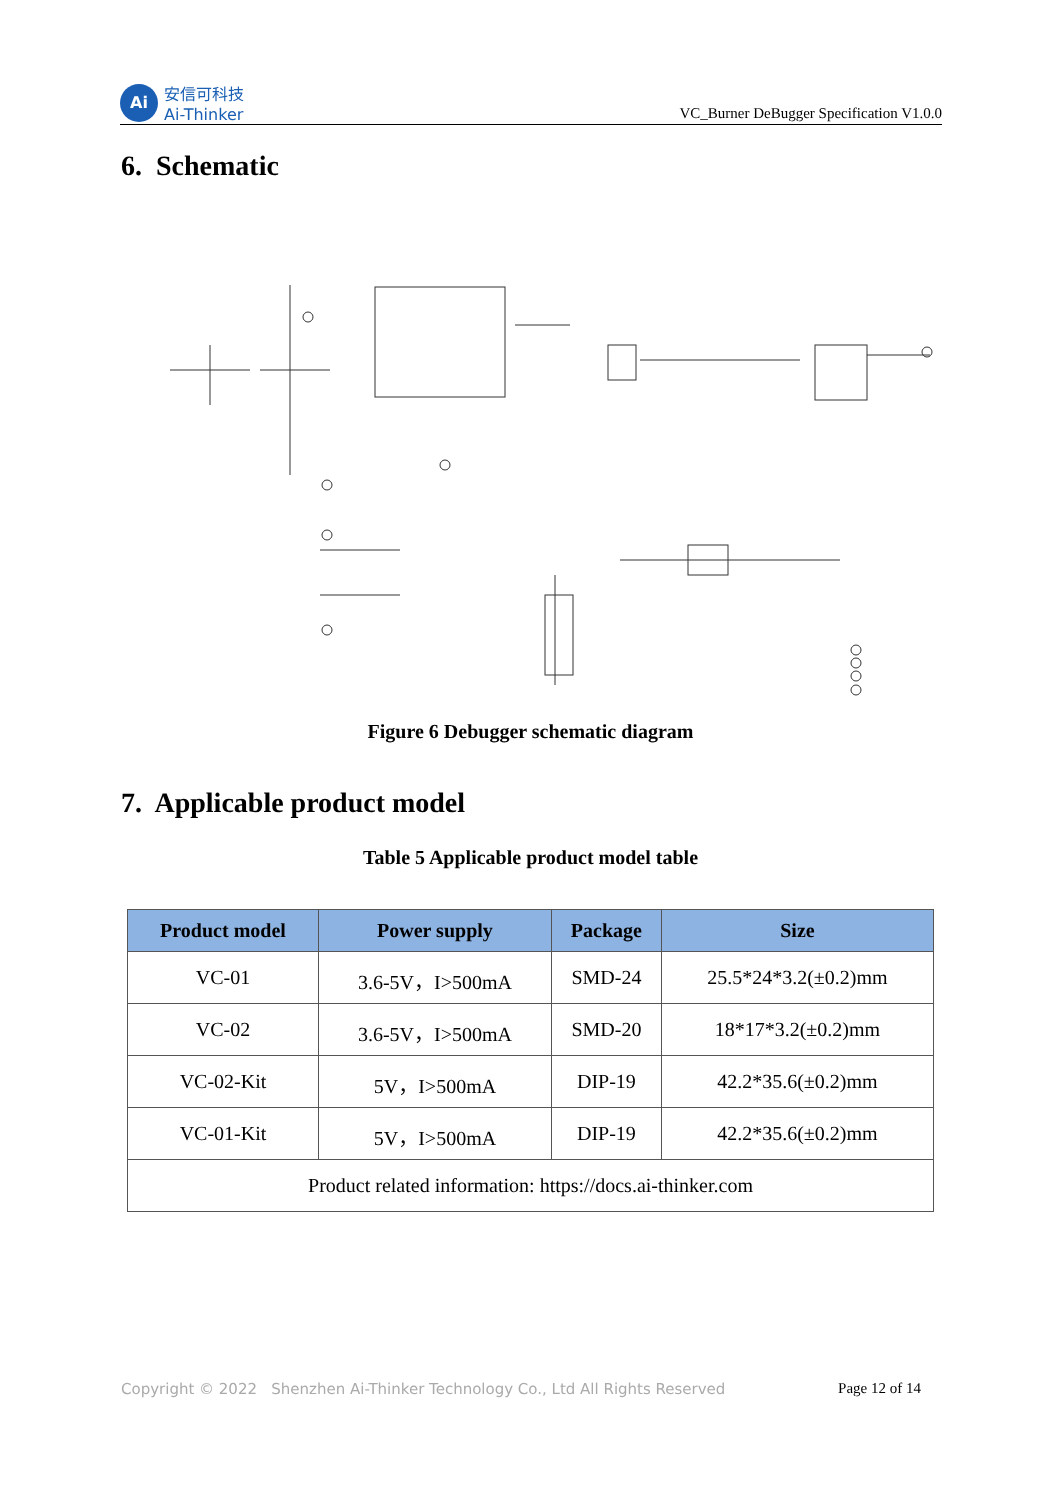Ai
安信可科技
Ai-Thinker
VC_Burner DeBugger Specification V1.0.0
6. Schematic
Figure 6 Debugger schematic diagram
7. Applicable product model
Table 5 Applicable product model table
| Product model | Power supply | Package | Size |
| --- | --- | --- | --- |
| VC-01 | 3.6-5V，I>500mA | SMD-24 | 25.5*24*3.2(±0.2)mm |
| VC-02 | 3.6-5V，I>500mA | SMD-20 | 18*17*3.2(±0.2)mm |
| VC-02-Kit | 5V，I>500mA | DIP-19 | 42.2*35.6(±0.2)mm |
| VC-01-Kit | 5V，I>500mA | DIP-19 | 42.2*35.6(±0.2)mm |
| Product related information: https://docs.ai-thinker.com | | | |
Copyright © 2022 Shenzhen Ai-Thinker Technology Co., Ltd All Rights Reserved Page 12 of 14